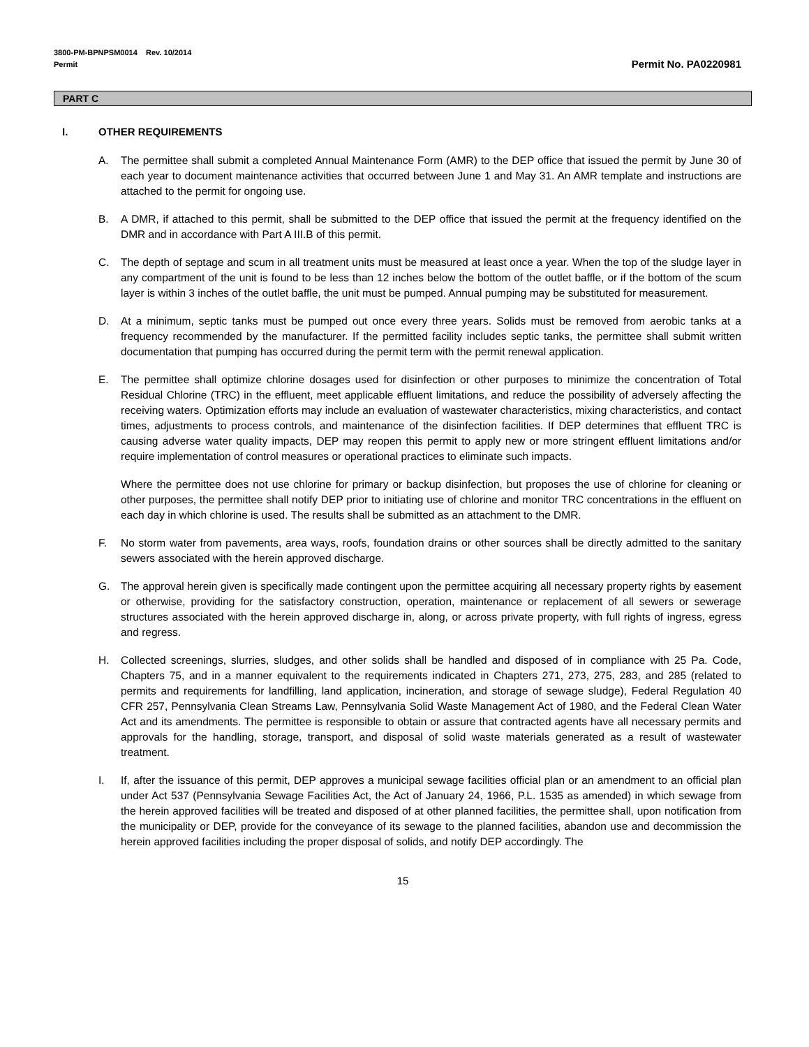3800-PM-BPNPSM0014 Rev. 10/2014
Permit
Permit No. PA0220981
PART C
I. OTHER REQUIREMENTS
A. The permittee shall submit a completed Annual Maintenance Form (AMR) to the DEP office that issued the permit by June 30 of each year to document maintenance activities that occurred between June 1 and May 31. An AMR template and instructions are attached to the permit for ongoing use.
B. A DMR, if attached to this permit, shall be submitted to the DEP office that issued the permit at the frequency identified on the DMR and in accordance with Part A III.B of this permit.
C. The depth of septage and scum in all treatment units must be measured at least once a year. When the top of the sludge layer in any compartment of the unit is found to be less than 12 inches below the bottom of the outlet baffle, or if the bottom of the scum layer is within 3 inches of the outlet baffle, the unit must be pumped. Annual pumping may be substituted for measurement.
D. At a minimum, septic tanks must be pumped out once every three years. Solids must be removed from aerobic tanks at a frequency recommended by the manufacturer. If the permitted facility includes septic tanks, the permittee shall submit written documentation that pumping has occurred during the permit term with the permit renewal application.
E. The permittee shall optimize chlorine dosages used for disinfection or other purposes to minimize the concentration of Total Residual Chlorine (TRC) in the effluent, meet applicable effluent limitations, and reduce the possibility of adversely affecting the receiving waters. Optimization efforts may include an evaluation of wastewater characteristics, mixing characteristics, and contact times, adjustments to process controls, and maintenance of the disinfection facilities. If DEP determines that effluent TRC is causing adverse water quality impacts, DEP may reopen this permit to apply new or more stringent effluent limitations and/or require implementation of control measures or operational practices to eliminate such impacts.
Where the permittee does not use chlorine for primary or backup disinfection, but proposes the use of chlorine for cleaning or other purposes, the permittee shall notify DEP prior to initiating use of chlorine and monitor TRC concentrations in the effluent on each day in which chlorine is used. The results shall be submitted as an attachment to the DMR.
F. No storm water from pavements, area ways, roofs, foundation drains or other sources shall be directly admitted to the sanitary sewers associated with the herein approved discharge.
G. The approval herein given is specifically made contingent upon the permittee acquiring all necessary property rights by easement or otherwise, providing for the satisfactory construction, operation, maintenance or replacement of all sewers or sewerage structures associated with the herein approved discharge in, along, or across private property, with full rights of ingress, egress and regress.
H. Collected screenings, slurries, sludges, and other solids shall be handled and disposed of in compliance with 25 Pa. Code, Chapters 75, and in a manner equivalent to the requirements indicated in Chapters 271, 273, 275, 283, and 285 (related to permits and requirements for landfilling, land application, incineration, and storage of sewage sludge), Federal Regulation 40 CFR 257, Pennsylvania Clean Streams Law, Pennsylvania Solid Waste Management Act of 1980, and the Federal Clean Water Act and its amendments. The permittee is responsible to obtain or assure that contracted agents have all necessary permits and approvals for the handling, storage, transport, and disposal of solid waste materials generated as a result of wastewater treatment.
I. If, after the issuance of this permit, DEP approves a municipal sewage facilities official plan or an amendment to an official plan under Act 537 (Pennsylvania Sewage Facilities Act, the Act of January 24, 1966, P.L. 1535 as amended) in which sewage from the herein approved facilities will be treated and disposed of at other planned facilities, the permittee shall, upon notification from the municipality or DEP, provide for the conveyance of its sewage to the planned facilities, abandon use and decommission the herein approved facilities including the proper disposal of solids, and notify DEP accordingly. The
15